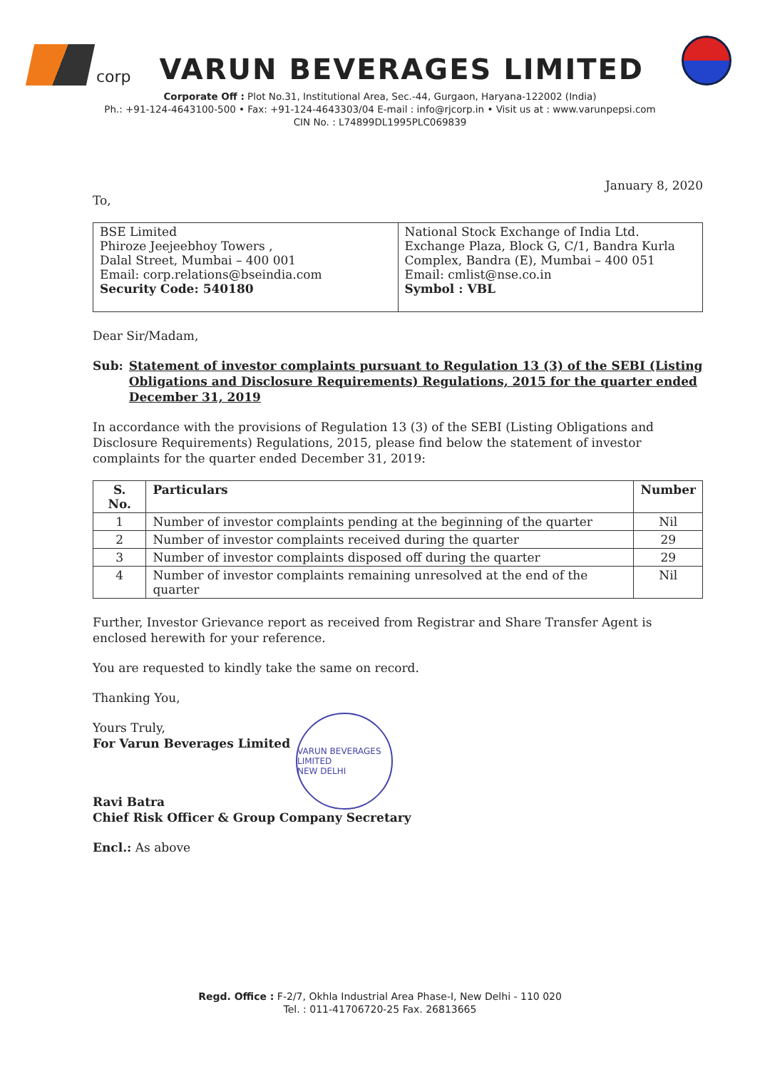corp VARUN BEVERAGES LIMITED
Corporate Off : Plot No.31, Institutional Area, Sec.-44, Gurgaon, Haryana-122002 (India)
Ph.: +91-124-4643100-500 • Fax: +91-124-4643303/04 E-mail : info@rjcorp.in • Visit us at : www.varunpepsi.com
CIN No. : L74899DL1995PLC069839
January 8, 2020
To,
| BSE Limited Phiroze Jeejeebhoy Towers , Dalal Street, Mumbai – 400 001 Email: corp.relations@bseindia.com Security Code: 540180 | National Stock Exchange of India Ltd. Exchange Plaza, Block G, C/1, Bandra Kurla Complex, Bandra (E), Mumbai – 400 051 Email: cmlist@nse.co.in Symbol : VBL |
Dear Sir/Madam,
Sub: Statement of investor complaints pursuant to Regulation 13 (3) of the SEBI (Listing Obligations and Disclosure Requirements) Regulations, 2015 for the quarter ended December 31, 2019
In accordance with the provisions of Regulation 13 (3) of the SEBI (Listing Obligations and Disclosure Requirements) Regulations, 2015, please find below the statement of investor complaints for the quarter ended December 31, 2019:
| S. No. | Particulars | Number |
| --- | --- | --- |
| 1 | Number of investor complaints pending at the beginning of the quarter | Nil |
| 2 | Number of investor complaints received during the quarter | 29 |
| 3 | Number of investor complaints disposed off during the quarter | 29 |
| 4 | Number of investor complaints remaining unresolved at the end of the quarter | Nil |
Further, Investor Grievance report as received from Registrar and Share Transfer Agent is enclosed herewith for your reference.
You are requested to kindly take the same on record.
Thanking You,
Yours Truly,
For Varun Beverages Limited
Ravi Batra
Chief Risk Officer & Group Company Secretary
Encl.: As above
VARUN BEVERAGES LIMITED
NEW DELHI
Regd. Office : F-2/7, Okhla Industrial Area Phase-I, New Delhi - 110 020
Tel. : 011-41706720-25 Fax. 26813665